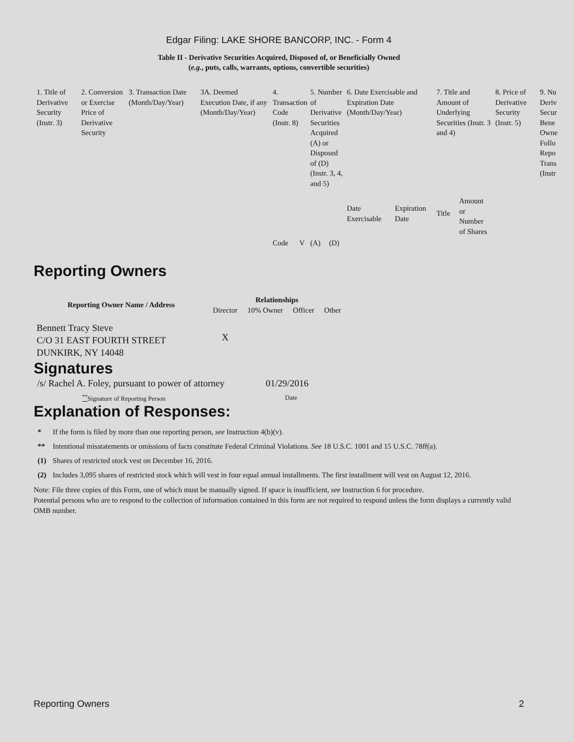Edgar Filing: LAKE SHORE BANCORP, INC. - Form 4
Table II - Derivative Securities Acquired, Disposed of, or Beneficially Owned
(e.g., puts, calls, warrants, options, convertible securities)
| 1. Title of Derivative Security (Instr. 3) | 2. Conversion or Exercise Price of Derivative Security | 3. Transaction Date (Month/Day/Year) | 3A. Deemed Execution Date, if any (Month/Day/Year) | 4. Transaction Code (Instr. 8) | | 5. Number of Derivative Securities Acquired (A) or Disposed of (D) (Instr. 3, 4, and 5) | | 6. Date Exercisable and Expiration Date (Month/Day/Year) | | 7. Title and Amount of Underlying Securities (Instr. 3 and 4) | | 8. Price of Derivative Security (Instr. 5) | 9. Nu Deriv Secur Bene Owne Follo Repo Trans (Instr |
| | | | | Code | V | (A) | (D) | Date Exercisable | Expiration Date | Title | Amount or Number of Shares | | |
Reporting Owners
| Reporting Owner Name / Address | Relationships | | | |
| --- | --- | --- | --- | --- |
| | Director | 10% Owner | Officer | Other |
| Bennett Tracy Steve C/O 31 EAST FOURTH STREET DUNKIRK, NY 14048 | X | | | |
Signatures
| /s/ Rachel A. Foley, pursuant to power of attorney | 01/29/2016 |
| <sup>**</sup> Signature of Reporting Person | Date |
Explanation of Responses:
| * | If the form is filed by more than one reporting person, see Instruction 4(b)(v). |
| ** | Intentional misstatements or omissions of facts constitute Federal Criminal Violations. See 18 U.S.C. 1001 and 15 U.S.C. 78ff(a). |
| (1) | Shares of restricted stock vest on December 16, 2016. |
| (2) | Includes 3,095 shares of restricted stock which will vest in four equal annual installments. The first installment will vest on August 12, 2016. |
Note: File three copies of this Form, one of which must be manually signed. If space is insufficient, see Instruction 6 for procedure.
Potential persons who are to respond to the collection of information contained in this form are not required to respond unless the form displays a currently valid OMB number.
Reporting Owners 2